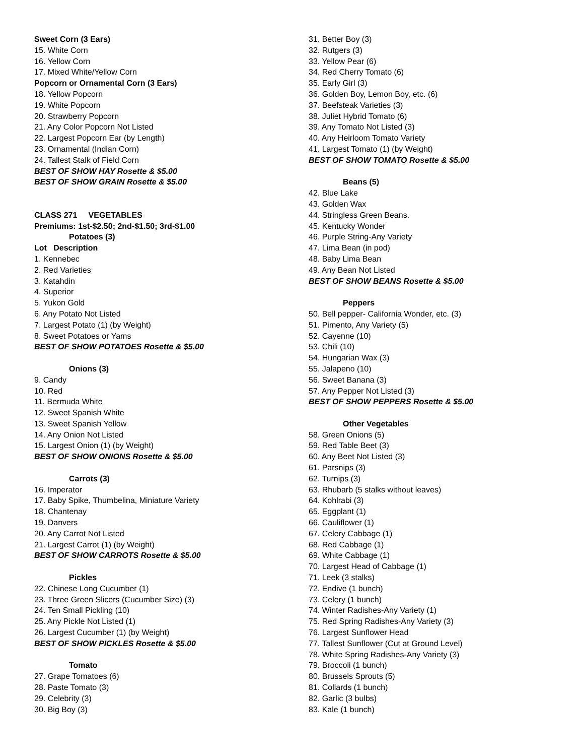Sweet Corn (3 Ears)
15. White Corn
16. Yellow Corn
17. Mixed White/Yellow Corn
Popcorn or Ornamental Corn (3 Ears)
18. Yellow Popcorn
19. White Popcorn
20. Strawberry Popcorn
21. Any Color Popcorn Not Listed
22. Largest Popcorn Ear (by Length)
23. Ornamental (Indian Corn)
24. Tallest Stalk of Field Corn
BEST OF SHOW HAY Rosette & $5.00
BEST OF SHOW GRAIN Rosette & $5.00
CLASS 271 VEGETABLES
Premiums: 1st-$2.50; 2nd-$1.50; 3rd-$1.00
Potatoes (3)
Lot Description
1. Kennebec
2. Red Varieties
3. Katahdin
4. Superior
5. Yukon Gold
6. Any Potato Not Listed
7. Largest Potato (1) (by Weight)
8. Sweet Potatoes or Yams
BEST OF SHOW POTATOES Rosette & $5.00
Onions (3)
9. Candy
10. Red
11. Bermuda White
12. Sweet Spanish White
13. Sweet Spanish Yellow
14. Any Onion Not Listed
15. Largest Onion (1) (by Weight)
BEST OF SHOW ONIONS Rosette & $5.00
Carrots (3)
16. Imperator
17. Baby Spike, Thumbelina, Miniature Variety
18. Chantenay
19. Danvers
20. Any Carrot Not Listed
21. Largest Carrot (1) (by Weight)
BEST OF SHOW CARROTS Rosette & $5.00
Pickles
22. Chinese Long Cucumber (1)
23. Three Green Slicers (Cucumber Size) (3)
24. Ten Small Pickling (10)
25. Any Pickle Not Listed (1)
26. Largest Cucumber (1) (by Weight)
BEST OF SHOW PICKLES Rosette & $5.00
Tomato
27. Grape Tomatoes (6)
28. Paste Tomato (3)
29. Celebrity (3)
30. Big Boy (3)
31. Better Boy (3)
32. Rutgers (3)
33. Yellow Pear (6)
34. Red Cherry Tomato (6)
35. Early Girl (3)
36. Golden Boy, Lemon Boy, etc. (6)
37. Beefsteak Varieties (3)
38. Juliet Hybrid Tomato (6)
39. Any Tomato Not Listed (3)
40. Any Heirloom Tomato Variety
41. Largest Tomato (1) (by Weight)
BEST OF SHOW TOMATO Rosette & $5.00
Beans (5)
42. Blue Lake
43. Golden Wax
44. Stringless Green Beans.
45. Kentucky Wonder
46. Purple String-Any Variety
47. Lima Bean (in pod)
48. Baby Lima Bean
49. Any Bean Not Listed
BEST OF SHOW BEANS Rosette & $5.00
Peppers
50. Bell pepper- California Wonder, etc. (3)
51. Pimento, Any Variety (5)
52. Cayenne (10)
53. Chili (10)
54. Hungarian Wax (3)
55. Jalapeno (10)
56. Sweet Banana (3)
57. Any Pepper Not Listed (3)
BEST OF SHOW PEPPERS Rosette & $5.00
Other Vegetables
58. Green Onions (5)
59. Red Table Beet (3)
60. Any Beet Not Listed (3)
61. Parsnips (3)
62. Turnips (3)
63. Rhubarb (5 stalks without leaves)
64. Kohlrabi (3)
65. Eggplant (1)
66. Cauliflower (1)
67. Celery Cabbage (1)
68. Red Cabbage (1)
69. White Cabbage (1)
70. Largest Head of Cabbage (1)
71. Leek (3 stalks)
72. Endive (1 bunch)
73. Celery (1 bunch)
74. Winter Radishes-Any Variety (1)
75. Red Spring Radishes-Any Variety (3)
76. Largest Sunflower Head
77. Tallest Sunflower (Cut at Ground Level)
78. White Spring Radishes-Any Variety (3)
79. Broccoli (1 bunch)
80. Brussels Sprouts (5)
81. Collards (1 bunch)
82. Garlic (3 bulbs)
83. Kale (1 bunch)